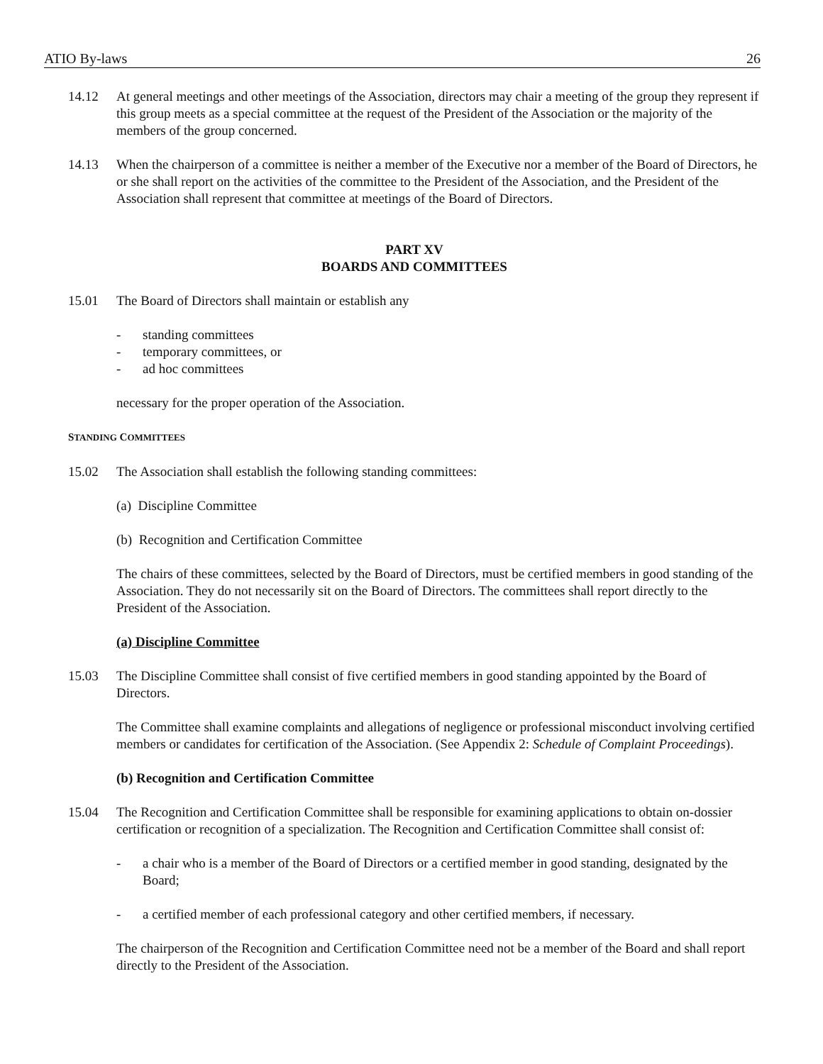ATIO By-laws 26
14.12 At general meetings and other meetings of the Association, directors may chair a meeting of the group they represent if this group meets as a special committee at the request of the President of the Association or the majority of the members of the group concerned.
14.13 When the chairperson of a committee is neither a member of the Executive nor a member of the Board of Directors, he or she shall report on the activities of the committee to the President of the Association, and the President of the Association shall represent that committee at meetings of the Board of Directors.
PART XV
BOARDS AND COMMITTEES
15.01 The Board of Directors shall maintain or establish any
- standing committees
- temporary committees, or
- ad hoc committees
necessary for the proper operation of the Association.
STANDING COMMITTEES
15.02 The Association shall establish the following standing committees:
(a) Discipline Committee
(b) Recognition and Certification Committee
The chairs of these committees, selected by the Board of Directors, must be certified members in good standing of the Association. They do not necessarily sit on the Board of Directors. The committees shall report directly to the President of the Association.
(a) Discipline Committee
15.03 The Discipline Committee shall consist of five certified members in good standing appointed by the Board of Directors.
The Committee shall examine complaints and allegations of negligence or professional misconduct involving certified members or candidates for certification of the Association. (See Appendix 2: Schedule of Complaint Proceedings).
(b) Recognition and Certification Committee
15.04 The Recognition and Certification Committee shall be responsible for examining applications to obtain on-dossier certification or recognition of a specialization. The Recognition and Certification Committee shall consist of:
- a chair who is a member of the Board of Directors or a certified member in good standing, designated by the Board;
- a certified member of each professional category and other certified members, if necessary.
The chairperson of the Recognition and Certification Committee need not be a member of the Board and shall report directly to the President of the Association.